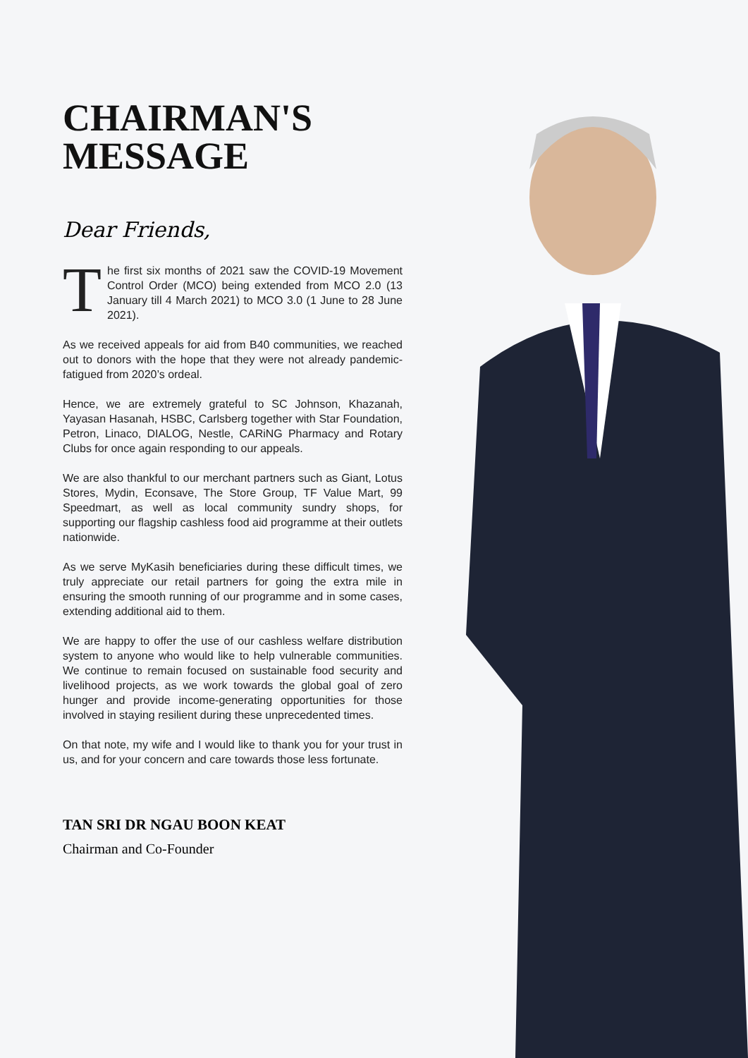CHAIRMAN'S
MESSAGE
Dear Friends,
The first six months of 2021 saw the COVID-19 Movement Control Order (MCO) being extended from MCO 2.0 (13 January till 4 March 2021) to MCO 3.0 (1 June to 28 June 2021).
As we received appeals for aid from B40 communities, we reached out to donors with the hope that they were not already pandemic-fatigued from 2020’s ordeal.
Hence, we are extremely grateful to SC Johnson, Khazanah, Yayasan Hasanah, HSBC, Carlsberg together with Star Foundation, Petron, Linaco, DIALOG, Nestle, CARiNG Pharmacy and Rotary Clubs for once again responding to our appeals.
We are also thankful to our merchant partners such as Giant, Lotus Stores, Mydin, Econsave, The Store Group, TF Value Mart, 99 Speedmart, as well as local community sundry shops, for supporting our flagship cashless food aid programme at their outlets nationwide.
As we serve MyKasih beneficiaries during these difficult times, we truly appreciate our retail partners for going the extra mile in ensuring the smooth running of our programme and in some cases, extending additional aid to them.
We are happy to offer the use of our cashless welfare distribution system to anyone who would like to help vulnerable communities. We continue to remain focused on sustainable food security and livelihood projects, as we work towards the global goal of zero hunger and provide income-generating opportunities for those involved in staying resilient during these unprecedented times.
On that note, my wife and I would like to thank you for your trust in us, and for your concern and care towards those less fortunate.
TAN SRI DR NGAU BOON KEAT
Chairman and Co-Founder